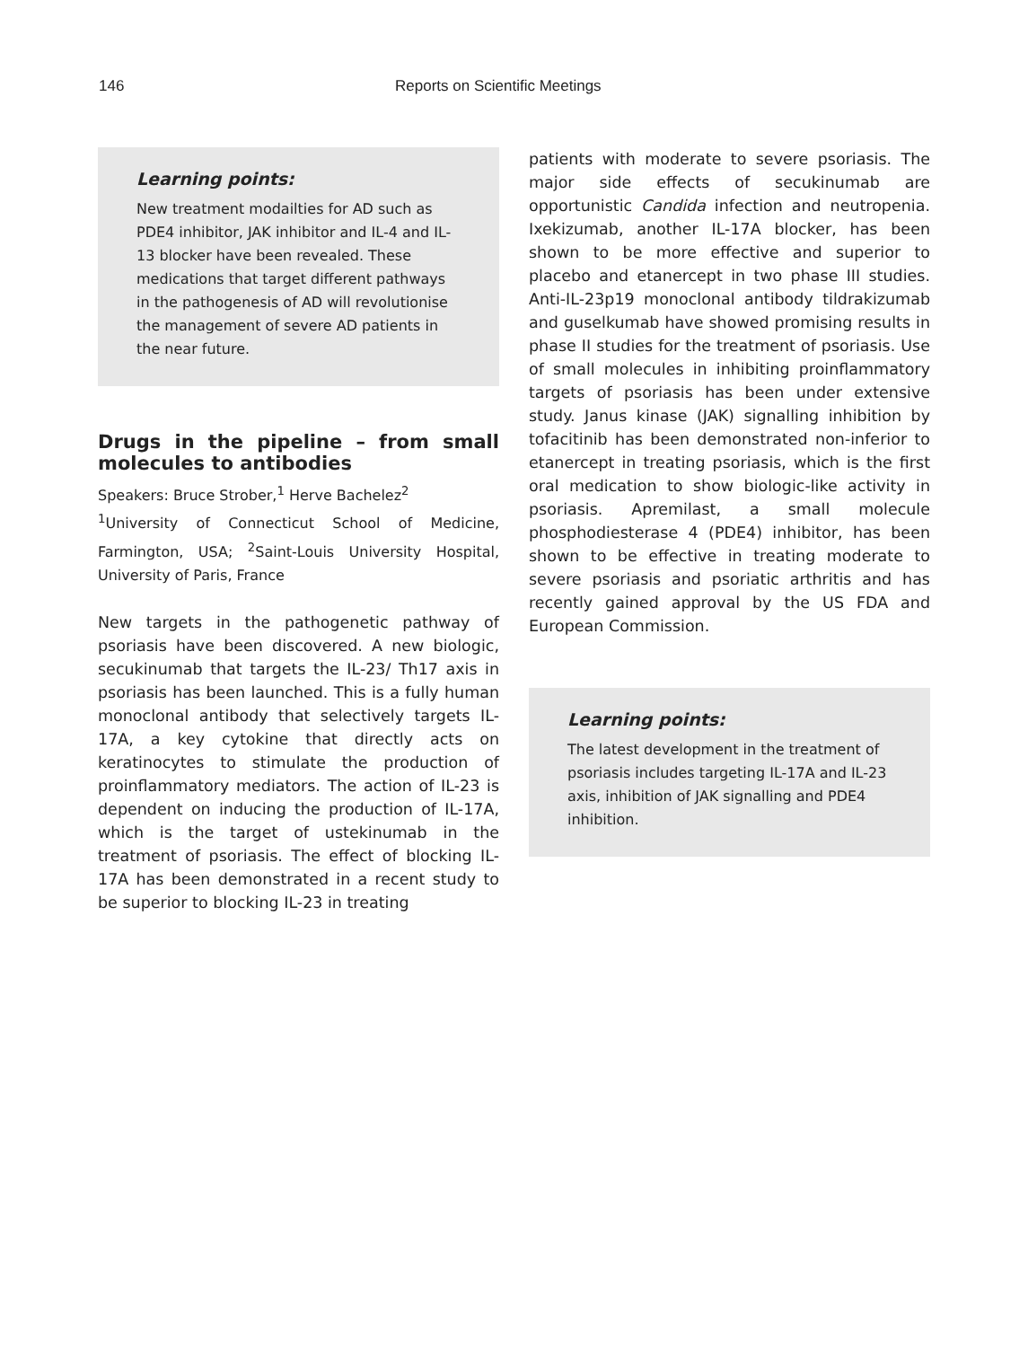146 Reports on Scientific Meetings
Learning points:
New treatment modailties for AD such as PDE4 inhibitor, JAK inhibitor and IL-4 and IL-13 blocker have been revealed. These medications that target different pathways in the pathogenesis of AD will revolutionise the management of severe AD patients in the near future.
Drugs in the pipeline – from small molecules to antibodies
Speakers: Bruce Strober,<sup>1</sup> Herve Bachelez<sup>2</sup>
<sup>1</sup> University of Connecticut School of Medicine, Farmington, USA; <sup>2</sup>Saint-Louis University Hospital, University of Paris, France
New targets in the pathogenetic pathway of psoriasis have been discovered. A new biologic, secukinumab that targets the IL-23/ Th17 axis in psoriasis has been launched. This is a fully human monoclonal antibody that selectively targets IL-17A, a key cytokine that directly acts on keratinocytes to stimulate the production of proinflammatory mediators. The action of IL-23 is dependent on inducing the production of IL-17A, which is the target of ustekinumab in the treatment of psoriasis. The effect of blocking IL-17A has been demonstrated in a recent study to be superior to blocking IL-23 in treating
patients with moderate to severe psoriasis. The major side effects of secukinumab are opportunistic Candida infection and neutropenia. Ixekizumab, another IL-17A blocker, has been shown to be more effective and superior to placebo and etanercept in two phase III studies. Anti-IL-23p19 monoclonal antibody tildrakizumab and guselkumab have showed promising results in phase II studies for the treatment of psoriasis. Use of small molecules in inhibiting proinflammatory targets of psoriasis has been under extensive study. Janus kinase (JAK) signalling inhibition by tofacitinib has been demonstrated non-inferior to etanercept in treating psoriasis, which is the first oral medication to show biologic-like activity in psoriasis. Apremilast, a small molecule phosphodiesterase 4 (PDE4) inhibitor, has been shown to be effective in treating moderate to severe psoriasis and psoriatic arthritis and has recently gained approval by the US FDA and European Commission.
Learning points:
The latest development in the treatment of psoriasis includes targeting IL-17A and IL-23 axis, inhibition of JAK signalling and PDE4 inhibition.